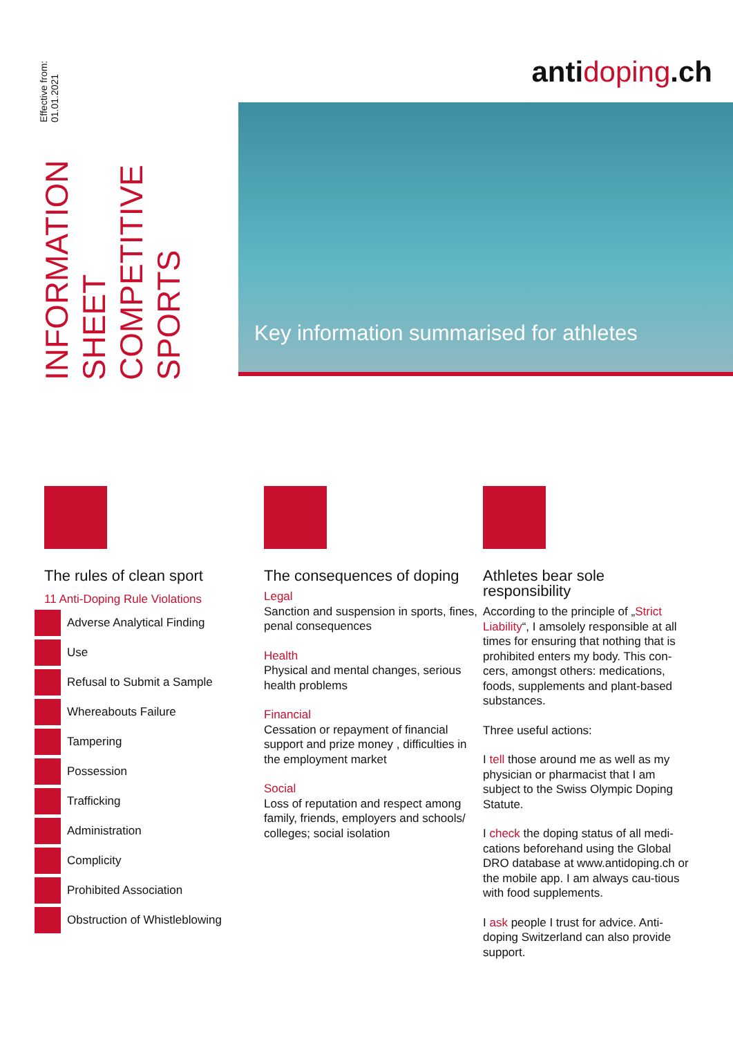INFORMATION SHEET
COMPETITIVE SPORTS
Effective from: 01.01.2021
antidoping.ch
Key information summarised for athletes
The rules of clean sport
11 Anti-Doping Rule Violations
Adverse Analytical Finding
Use
Refusal to Submit a Sample
Whereabouts Failure
Tampering
Possession
Trafficking
Administration
Complicity
Prohibited Association
Obstruction of Whistleblowing
The consequences of doping
Legal
Sanction and suspension in sports, fines, penal consequences
Health
Physical and mental changes, serious health problems
Financial
Cessation or repayment of financial support and prize money , difficulties in the employment market
Social
Loss of reputation and respect among family, friends, employers and schools/ colleges; social isolation
Athletes bear sole responsibility
According to the principle of „Strict Liability“, I amsolely responsible at all times for ensuring that nothing that is prohibited enters my body. This con-cers, amongst others: medications, foods, supplements and plant-based substances.
Three useful actions:
I tell those around me as well as my physician or pharmacist that I am subject to the Swiss Olympic Doping Statute.
I check the doping status of all medi-cations beforehand using the Global DRO database at www.antidoping.ch or the mobile app. I am always cau-tious with food supplements.
I ask people I trust for advice. Anti-doping Switzerland can also provide support.